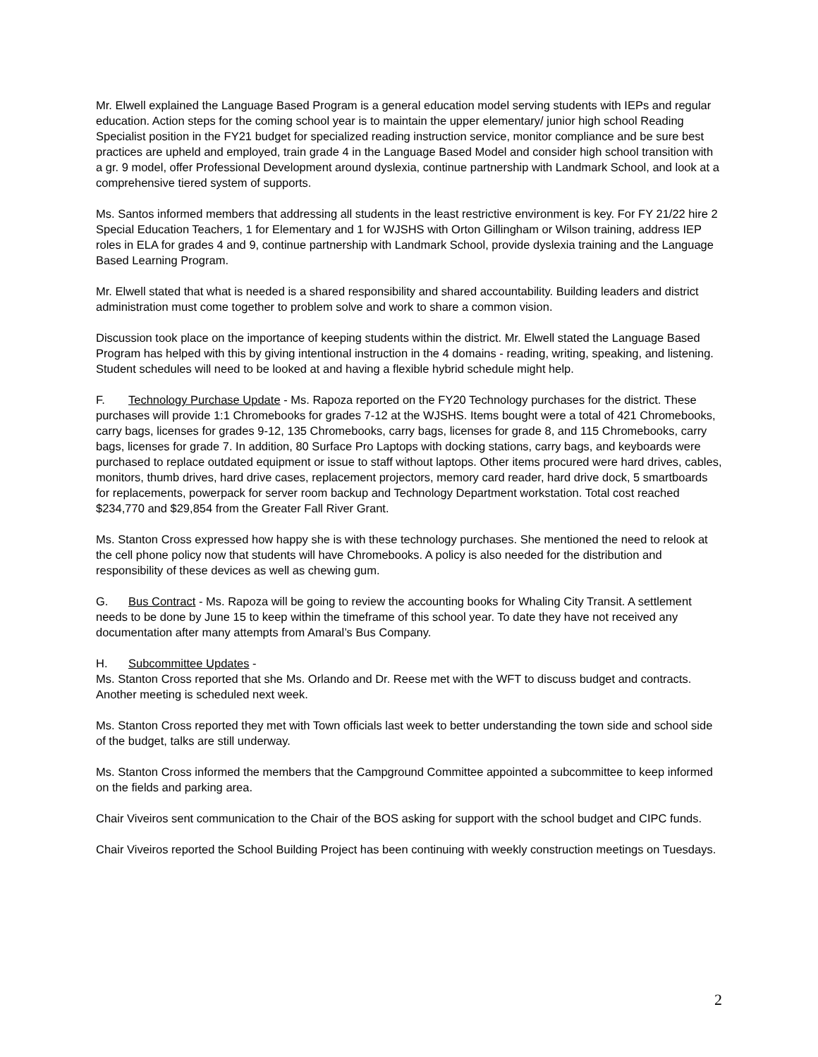Mr. Elwell explained the Language Based Program is a general education model serving students with IEPs and regular education. Action steps for the coming school year is to maintain the upper elementary/ junior high school Reading Specialist position in the FY21 budget for specialized reading instruction service, monitor compliance and be sure best practices are upheld and employed, train grade 4 in the Language Based Model and consider high school transition with a gr. 9 model, offer Professional Development around dyslexia, continue partnership with Landmark School, and look at a comprehensive tiered system of supports.
Ms. Santos informed members that addressing all students in the least restrictive environment is key. For FY 21/22 hire 2 Special Education Teachers, 1 for Elementary and 1 for WJSHS with Orton Gillingham or Wilson training, address IEP roles in ELA for grades 4 and 9, continue partnership with Landmark School, provide dyslexia training and the Language Based Learning Program.
Mr. Elwell stated that what is needed is a shared responsibility and shared accountability. Building leaders and district administration must come together to problem solve and work to share a common vision.
Discussion took place on the importance of keeping students within the district. Mr. Elwell stated the Language Based Program has helped with this by giving intentional instruction in the 4 domains - reading, writing, speaking, and listening. Student schedules will need to be looked at and having a flexible hybrid schedule might help.
F. Technology Purchase Update - Ms. Rapoza reported on the FY20 Technology purchases for the district. These purchases will provide 1:1 Chromebooks for grades 7-12 at the WJSHS. Items bought were a total of 421 Chromebooks, carry bags, licenses for grades 9-12, 135 Chromebooks, carry bags, licenses for grade 8, and 115 Chromebooks, carry bags, licenses for grade 7. In addition, 80 Surface Pro Laptops with docking stations, carry bags, and keyboards were purchased to replace outdated equipment or issue to staff without laptops. Other items procured were hard drives, cables, monitors, thumb drives, hard drive cases, replacement projectors, memory card reader, hard drive dock, 5 smartboards for replacements, powerpack for server room backup and Technology Department workstation. Total cost reached $234,770 and $29,854 from the Greater Fall River Grant.
Ms. Stanton Cross expressed how happy she is with these technology purchases. She mentioned the need to relook at the cell phone policy now that students will have Chromebooks. A policy is also needed for the distribution and responsibility of these devices as well as chewing gum.
G. Bus Contract - Ms. Rapoza will be going to review the accounting books for Whaling City Transit. A settlement needs to be done by June 15 to keep within the timeframe of this school year. To date they have not received any documentation after many attempts from Amaral’s Bus Company.
H. Subcommittee Updates -
Ms. Stanton Cross reported that she Ms. Orlando and Dr. Reese met with the WFT to discuss budget and contracts. Another meeting is scheduled next week.
Ms. Stanton Cross reported they met with Town officials last week to better understanding the town side and school side of the budget, talks are still underway.
Ms. Stanton Cross informed the members that the Campground Committee appointed a subcommittee to keep informed on the fields and parking area.
Chair Viveiros sent communication to the Chair of the BOS asking for support with the school budget and CIPC funds.
Chair Viveiros reported the School Building Project has been continuing with weekly construction meetings on Tuesdays.
2